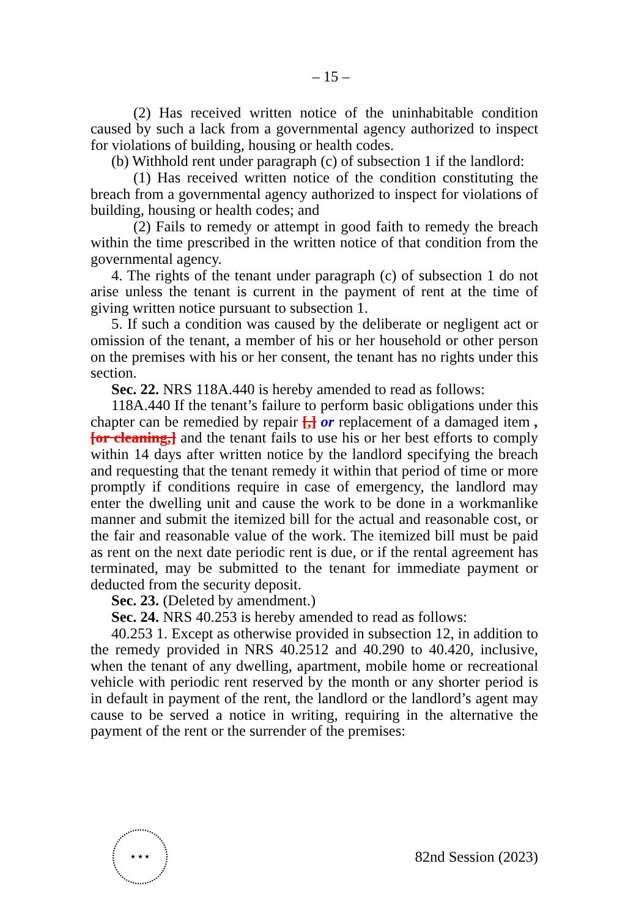– 15 –
(2) Has received written notice of the uninhabitable condition caused by such a lack from a governmental agency authorized to inspect for violations of building, housing or health codes.
(b) Withhold rent under paragraph (c) of subsection 1 if the landlord:
(1) Has received written notice of the condition constituting the breach from a governmental agency authorized to inspect for violations of building, housing or health codes; and
(2) Fails to remedy or attempt in good faith to remedy the breach within the time prescribed in the written notice of that condition from the governmental agency.
4. The rights of the tenant under paragraph (c) of subsection 1 do not arise unless the tenant is current in the payment of rent at the time of giving written notice pursuant to subsection 1.
5. If such a condition was caused by the deliberate or negligent act or omission of the tenant, a member of his or her household or other person on the premises with his or her consent, the tenant has no rights under this section.
Sec. 22. NRS 118A.440 is hereby amended to read as follows:
118A.440 If the tenant’s failure to perform basic obligations under this chapter can be remedied by repair [,] or replacement of a damaged item , [or cleaning,] and the tenant fails to use his or her best efforts to comply within 14 days after written notice by the landlord specifying the breach and requesting that the tenant remedy it within that period of time or more promptly if conditions require in case of emergency, the landlord may enter the dwelling unit and cause the work to be done in a workmanlike manner and submit the itemized bill for the actual and reasonable cost, or the fair and reasonable value of the work. The itemized bill must be paid as rent on the next date periodic rent is due, or if the rental agreement has terminated, may be submitted to the tenant for immediate payment or deducted from the security deposit.
Sec. 23. (Deleted by amendment.)
Sec. 24. NRS 40.253 is hereby amended to read as follows:
40.253 1. Except as otherwise provided in subsection 12, in addition to the remedy provided in NRS 40.2512 and 40.290 to 40.420, inclusive, when the tenant of any dwelling, apartment, mobile home or recreational vehicle with periodic rent reserved by the month or any shorter period is in default in payment of the rent, the landlord or the landlord’s agent may cause to be served a notice in writing, requiring in the alternative the payment of the rent or the surrender of the premises:
★ ★ ★
82nd Session (2023)